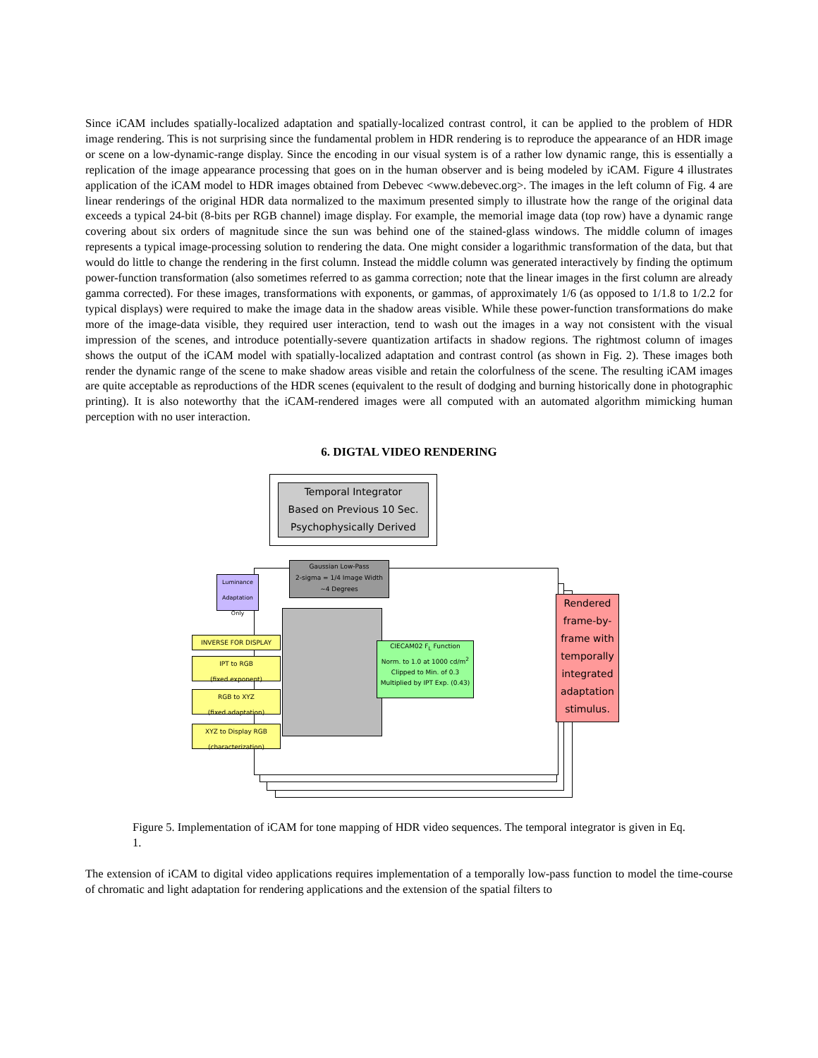Since iCAM includes spatially-localized adaptation and spatially-localized contrast control, it can be applied to the problem of HDR image rendering. This is not surprising since the fundamental problem in HDR rendering is to reproduce the appearance of an HDR image or scene on a low-dynamic-range display. Since the encoding in our visual system is of a rather low dynamic range, this is essentially a replication of the image appearance processing that goes on in the human observer and is being modeled by iCAM. Figure 4 illustrates application of the iCAM model to HDR images obtained from Debevec <www.debevec.org>. The images in the left column of Fig. 4 are linear renderings of the original HDR data normalized to the maximum presented simply to illustrate how the range of the original data exceeds a typical 24-bit (8-bits per RGB channel) image display. For example, the memorial image data (top row) have a dynamic range covering about six orders of magnitude since the sun was behind one of the stained-glass windows. The middle column of images represents a typical image-processing solution to rendering the data. One might consider a logarithmic transformation of the data, but that would do little to change the rendering in the first column. Instead the middle column was generated interactively by finding the optimum power-function transformation (also sometimes referred to as gamma correction; note that the linear images in the first column are already gamma corrected). For these images, transformations with exponents, or gammas, of approximately 1/6 (as opposed to 1/1.8 to 1/2.2 for typical displays) were required to make the image data in the shadow areas visible. While these power-function transformations do make more of the image-data visible, they required user interaction, tend to wash out the images in a way not consistent with the visual impression of the scenes, and introduce potentially-severe quantization artifacts in shadow regions. The rightmost column of images shows the output of the iCAM model with spatially-localized adaptation and contrast control (as shown in Fig. 2). These images both render the dynamic range of the scene to make shadow areas visible and retain the colorfulness of the scene. The resulting iCAM images are quite acceptable as reproductions of the HDR scenes (equivalent to the result of dodging and burning historically done in photographic printing). It is also noteworthy that the iCAM-rendered images were all computed with an automated algorithm mimicking human perception with no user interaction.
6. DIGTAL VIDEO RENDERING
Temporal Integrator
Based on Previous 10 Sec.
Psychophysically Derived
Gaussian Low-Pass
2-sigma = 1/4 Image Width
~4 Degrees
Luminance Adaptation Only
INVERSE FOR DISPLAY
IPT to RGB
(fixed exponent)
RGB to XYZ
(fixed adaptation)
XYZ to Display RGB
(characterization)
CIECAM02 F<sub>L</sub> Function
Norm. to 1.0 at 1000 cd/m<sup>2</sup>
Clipped to Min. of 0.3
Multiplied by IPT Exp. (0.43)
Rendered frame-by-frame with temporally integrated adaptation stimulus.
Figure 5. Implementation of iCAM for tone mapping of HDR video sequences. The temporal integrator is given in Eq. 1.
The extension of iCAM to digital video applications requires implementation of a temporally low-pass function to model the time-course of chromatic and light adaptation for rendering applications and the extension of the spatial filters to